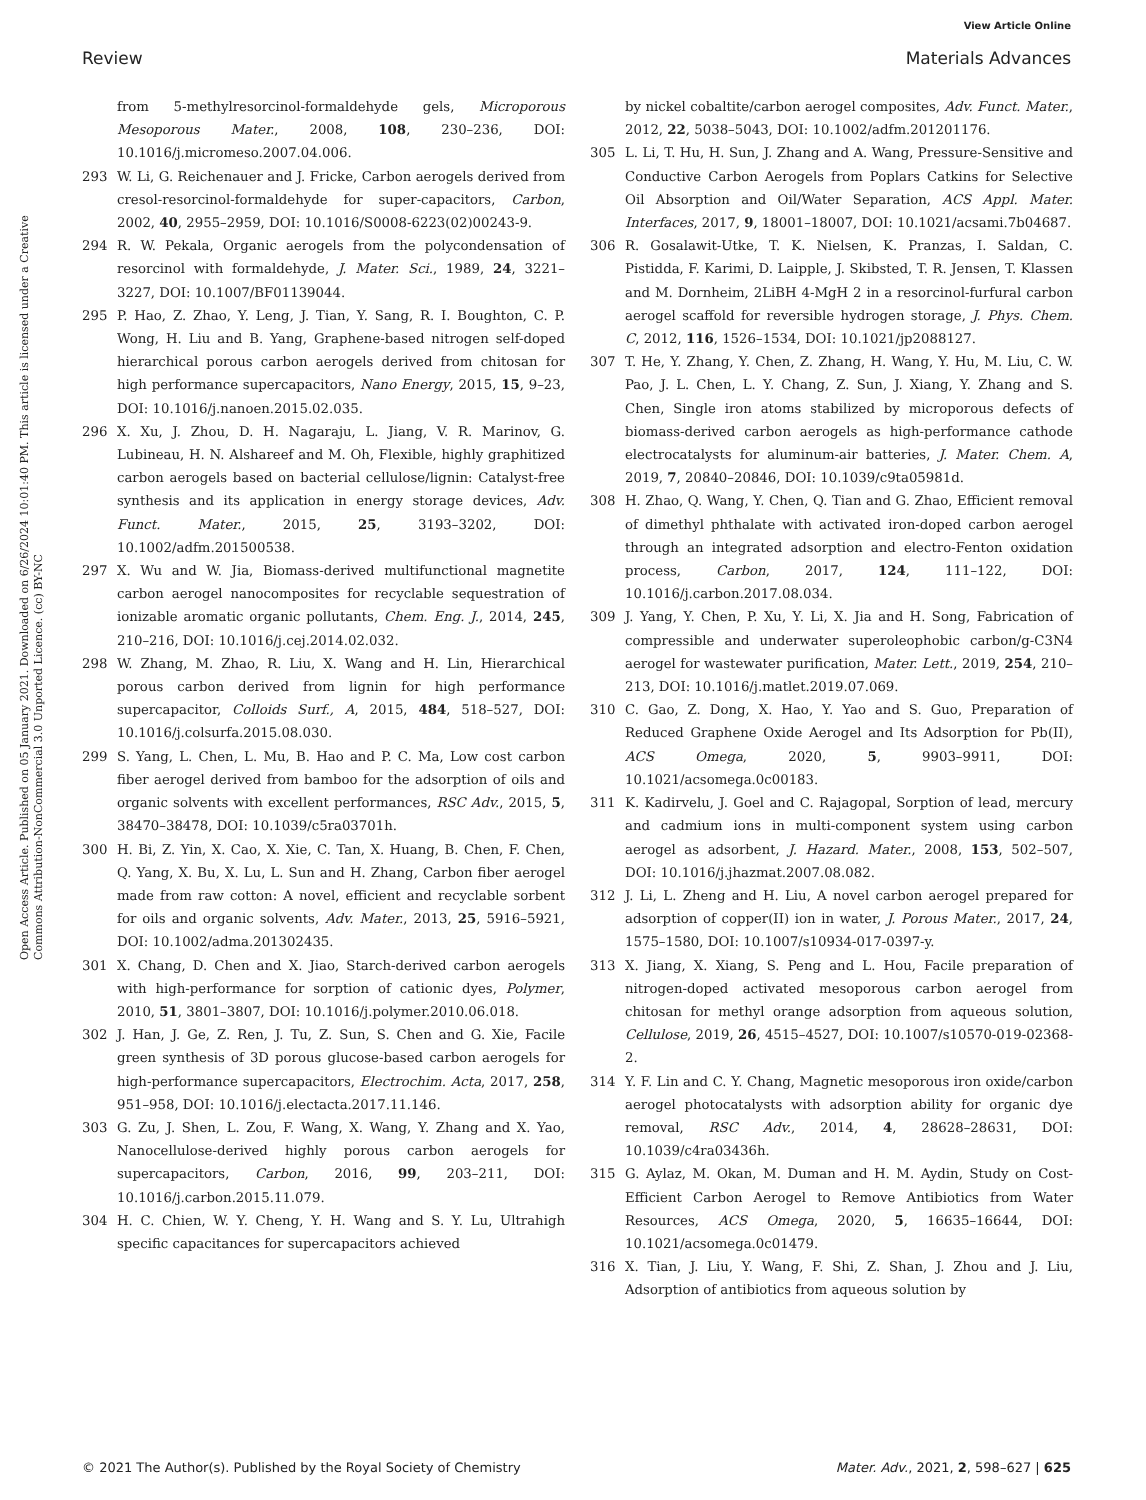View Article Online
Review Materials Advances
Open Access Article. Published on 05 January 2021. Downloaded on 6/26/2024 10:01:40 PM. This article is licensed under a Creative Commons Attribution-NonCommercial 3.0 Unported Licence. (cc) BY-NC
from 5-methylresorcinol-formaldehyde gels, Microporous Mesoporous Mater., 2008, 108, 230–236, DOI: 10.1016/j.micromeso.2007.04.006.
293 W. Li, G. Reichenauer and J. Fricke, Carbon aerogels derived from cresol-resorcinol-formaldehyde for super-capacitors, Carbon, 2002, 40, 2955–2959, DOI: 10.1016/S0008-6223(02)00243-9.
294 R. W. Pekala, Organic aerogels from the polycondensation of resorcinol with formaldehyde, J. Mater. Sci., 1989, 24, 3221–3227, DOI: 10.1007/BF01139044.
295 P. Hao, Z. Zhao, Y. Leng, J. Tian, Y. Sang, R. I. Boughton, C. P. Wong, H. Liu and B. Yang, Graphene-based nitrogen self-doped hierarchical porous carbon aerogels derived from chitosan for high performance supercapacitors, Nano Energy, 2015, 15, 9–23, DOI: 10.1016/j.nanoen.2015.02.035.
296 X. Xu, J. Zhou, D. H. Nagaraju, L. Jiang, V. R. Marinov, G. Lubineau, H. N. Alshareef and M. Oh, Flexible, highly graphitized carbon aerogels based on bacterial cellulose/lignin: Catalyst-free synthesis and its application in energy storage devices, Adv. Funct. Mater., 2015, 25, 3193–3202, DOI: 10.1002/adfm.201500538.
297 X. Wu and W. Jia, Biomass-derived multifunctional magnetite carbon aerogel nanocomposites for recyclable sequestration of ionizable aromatic organic pollutants, Chem. Eng. J., 2014, 245, 210–216, DOI: 10.1016/j.cej.2014.02.032.
298 W. Zhang, M. Zhao, R. Liu, X. Wang and H. Lin, Hierarchical porous carbon derived from lignin for high performance supercapacitor, Colloids Surf., A, 2015, 484, 518–527, DOI: 10.1016/j.colsurfa.2015.08.030.
299 S. Yang, L. Chen, L. Mu, B. Hao and P. C. Ma, Low cost carbon fiber aerogel derived from bamboo for the adsorption of oils and organic solvents with excellent performances, RSC Adv., 2015, 5, 38470–38478, DOI: 10.1039/c5ra03701h.
300 H. Bi, Z. Yin, X. Cao, X. Xie, C. Tan, X. Huang, B. Chen, F. Chen, Q. Yang, X. Bu, X. Lu, L. Sun and H. Zhang, Carbon fiber aerogel made from raw cotton: A novel, efficient and recyclable sorbent for oils and organic solvents, Adv. Mater., 2013, 25, 5916–5921, DOI: 10.1002/adma.201302435.
301 X. Chang, D. Chen and X. Jiao, Starch-derived carbon aerogels with high-performance for sorption of cationic dyes, Polymer, 2010, 51, 3801–3807, DOI: 10.1016/j.polymer.2010.06.018.
302 J. Han, J. Ge, Z. Ren, J. Tu, Z. Sun, S. Chen and G. Xie, Facile green synthesis of 3D porous glucose-based carbon aerogels for high-performance supercapacitors, Electrochim. Acta, 2017, 258, 951–958, DOI: 10.1016/j.electacta.2017.11.146.
303 G. Zu, J. Shen, L. Zou, F. Wang, X. Wang, Y. Zhang and X. Yao, Nanocellulose-derived highly porous carbon aerogels for supercapacitors, Carbon, 2016, 99, 203–211, DOI: 10.1016/j.carbon.2015.11.079.
304 H. C. Chien, W. Y. Cheng, Y. H. Wang and S. Y. Lu, Ultrahigh specific capacitances for supercapacitors achieved
by nickel cobaltite/carbon aerogel composites, Adv. Funct. Mater., 2012, 22, 5038–5043, DOI: 10.1002/adfm.201201176.
305 L. Li, T. Hu, H. Sun, J. Zhang and A. Wang, Pressure-Sensitive and Conductive Carbon Aerogels from Poplars Catkins for Selective Oil Absorption and Oil/Water Separation, ACS Appl. Mater. Interfaces, 2017, 9, 18001–18007, DOI: 10.1021/acsami.7b04687.
306 R. Gosalawit-Utke, T. K. Nielsen, K. Pranzas, I. Saldan, C. Pistidda, F. Karimi, D. Laipple, J. Skibsted, T. R. Jensen, T. Klassen and M. Dornheim, 2LiBH 4-MgH 2 in a resorcinol-furfural carbon aerogel scaffold for reversible hydrogen storage, J. Phys. Chem. C, 2012, 116, 1526–1534, DOI: 10.1021/jp2088127.
307 T. He, Y. Zhang, Y. Chen, Z. Zhang, H. Wang, Y. Hu, M. Liu, C. W. Pao, J. L. Chen, L. Y. Chang, Z. Sun, J. Xiang, Y. Zhang and S. Chen, Single iron atoms stabilized by microporous defects of biomass-derived carbon aerogels as high-performance cathode electrocatalysts for aluminum-air batteries, J. Mater. Chem. A, 2019, 7, 20840–20846, DOI: 10.1039/c9ta05981d.
308 H. Zhao, Q. Wang, Y. Chen, Q. Tian and G. Zhao, Efficient removal of dimethyl phthalate with activated iron-doped carbon aerogel through an integrated adsorption and electro-Fenton oxidation process, Carbon, 2017, 124, 111–122, DOI: 10.1016/j.carbon.2017.08.034.
309 J. Yang, Y. Chen, P. Xu, Y. Li, X. Jia and H. Song, Fabrication of compressible and underwater superoleophobic carbon/g-C3N4 aerogel for wastewater purification, Mater. Lett., 2019, 254, 210–213, DOI: 10.1016/j.matlet.2019.07.069.
310 C. Gao, Z. Dong, X. Hao, Y. Yao and S. Guo, Preparation of Reduced Graphene Oxide Aerogel and Its Adsorption for Pb(II), ACS Omega, 2020, 5, 9903–9911, DOI: 10.1021/acsomega.0c00183.
311 K. Kadirvelu, J. Goel and C. Rajagopal, Sorption of lead, mercury and cadmium ions in multi-component system using carbon aerogel as adsorbent, J. Hazard. Mater., 2008, 153, 502–507, DOI: 10.1016/j.jhazmat.2007.08.082.
312 J. Li, L. Zheng and H. Liu, A novel carbon aerogel prepared for adsorption of copper(II) ion in water, J. Porous Mater., 2017, 24, 1575–1580, DOI: 10.1007/s10934-017-0397-y.
313 X. Jiang, X. Xiang, S. Peng and L. Hou, Facile preparation of nitrogen-doped activated mesoporous carbon aerogel from chitosan for methyl orange adsorption from aqueous solution, Cellulose, 2019, 26, 4515–4527, DOI: 10.1007/s10570-019-02368-2.
314 Y. F. Lin and C. Y. Chang, Magnetic mesoporous iron oxide/carbon aerogel photocatalysts with adsorption ability for organic dye removal, RSC Adv., 2014, 4, 28628–28631, DOI: 10.1039/c4ra03436h.
315 G. Aylaz, M. Okan, M. Duman and H. M. Aydin, Study on Cost-Efficient Carbon Aerogel to Remove Antibiotics from Water Resources, ACS Omega, 2020, 5, 16635–16644, DOI: 10.1021/acsomega.0c01479.
316 X. Tian, J. Liu, Y. Wang, F. Shi, Z. Shan, J. Zhou and J. Liu, Adsorption of antibiotics from aqueous solution by
© 2021 The Author(s). Published by the Royal Society of Chemistry Mater. Adv., 2021, 2, 598–627 | 625